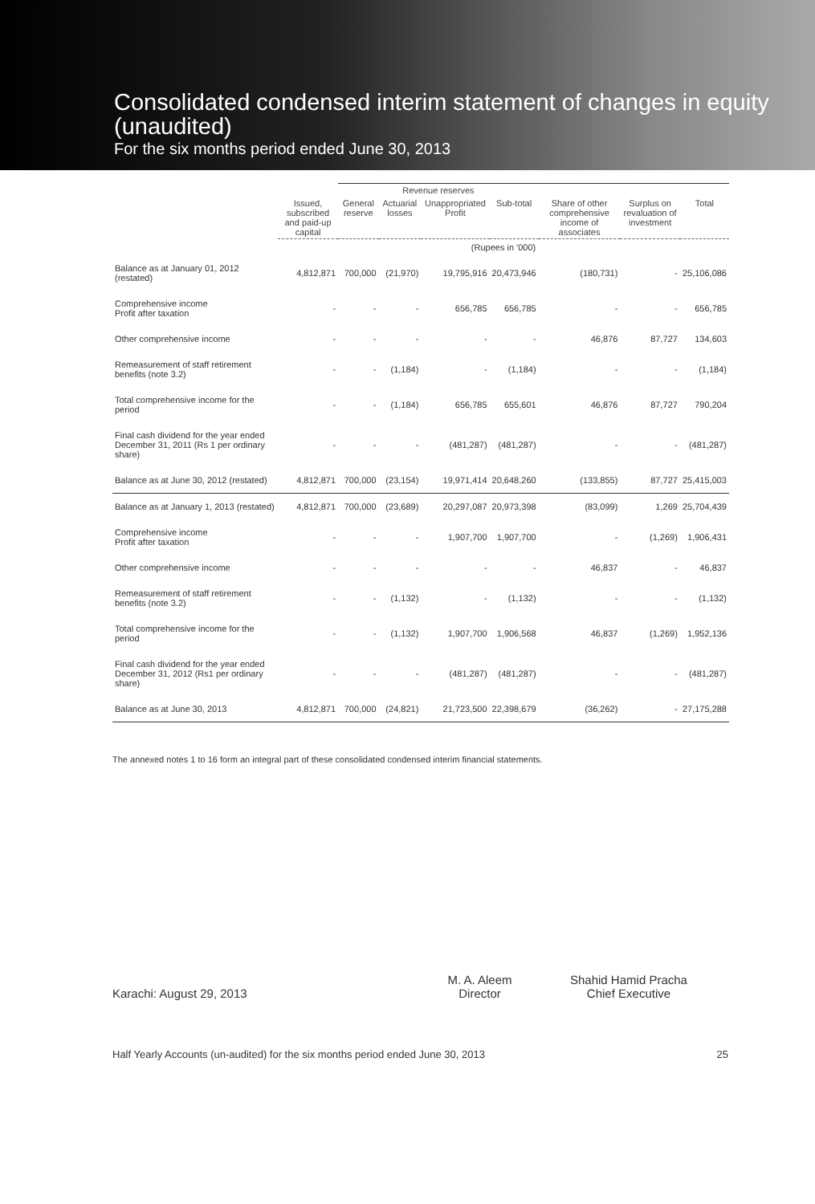Consolidated condensed interim statement of changes in equity (unaudited)
For the six months period ended June 30, 2013
| | | Revenue reserves | | | | | | |
| --- | --- | --- | --- | --- | --- | --- | --- | --- |
| | Issued, subscribed and paid-up capital | General reserve | Actuarial losses | Unappropriated Profit | Sub-total | Share of other comprehensive income of associates | Surplus on revaluation of investment | Total |
| | (Rupees in '000) | | | | | | | |
| Balance as at January 01, 2012 (restated) | 4,812,871 | 700,000 | (21,970) | 19,795,916 | 20,473,946 | (180,731) | - | 25,106,086 |
| Comprehensive income Profit after taxation | - | - | - | 656,785 | 656,785 | - | - | 656,785 |
| Other comprehensive income | - | - | - | - | - | 46,876 | 87,727 | 134,603 |
| Remeasurement of staff retirement benefits (note 3.2) | - | - | (1,184) | - | (1,184) | - | - | (1,184) |
| Total comprehensive income for the period | - | - | (1,184) | 656,785 | 655,601 | 46,876 | 87,727 | 790,204 |
| Final cash dividend for the year ended December 31, 2011 (Rs 1 per ordinary share) | - | - | - | (481,287) | (481,287) | - | - | (481,287) |
| Balance as at June 30, 2012 (restated) | 4,812,871 | 700,000 | (23,154) | 19,971,414 | 20,648,260 | (133,855) | 87,727 | 25,415,003 |
| Balance as at January 1, 2013 (restated) | 4,812,871 | 700,000 | (23,689) | 20,297,087 | 20,973,398 | (83,099) | 1,269 | 25,704,439 |
| Comprehensive income Profit after taxation | - | - | - | 1,907,700 | 1,907,700 | - | (1,269) | 1,906,431 |
| Other comprehensive income | - | - | - | - | - | 46,837 | - | 46,837 |
| Remeasurement of staff retirement benefits (note 3.2) | - | - | (1,132) | - | (1,132) | - | - | (1,132) |
| Total comprehensive income for the period | - | - | (1,132) | 1,907,700 | 1,906,568 | 46,837 | (1,269) | 1,952,136 |
| Final cash dividend for the year ended December 31, 2012 (Rs1 per ordinary share) | - | - | - | (481,287) | (481,287) | - | - | (481,287) |
| Balance as at June 30, 2013 | 4,812,871 | 700,000 | (24,821) | 21,723,500 | 22,398,679 | (36,262) | - | 27,175,288 |
The annexed notes 1 to 16 form an integral part of these consolidated condensed interim financial statements.
Karachi: August 29, 2013
M. A. Aleem
Director
Shahid Hamid Pracha
Chief Executive
Half Yearly Accounts (un-audited) for the six months period ended June 30, 2013 25